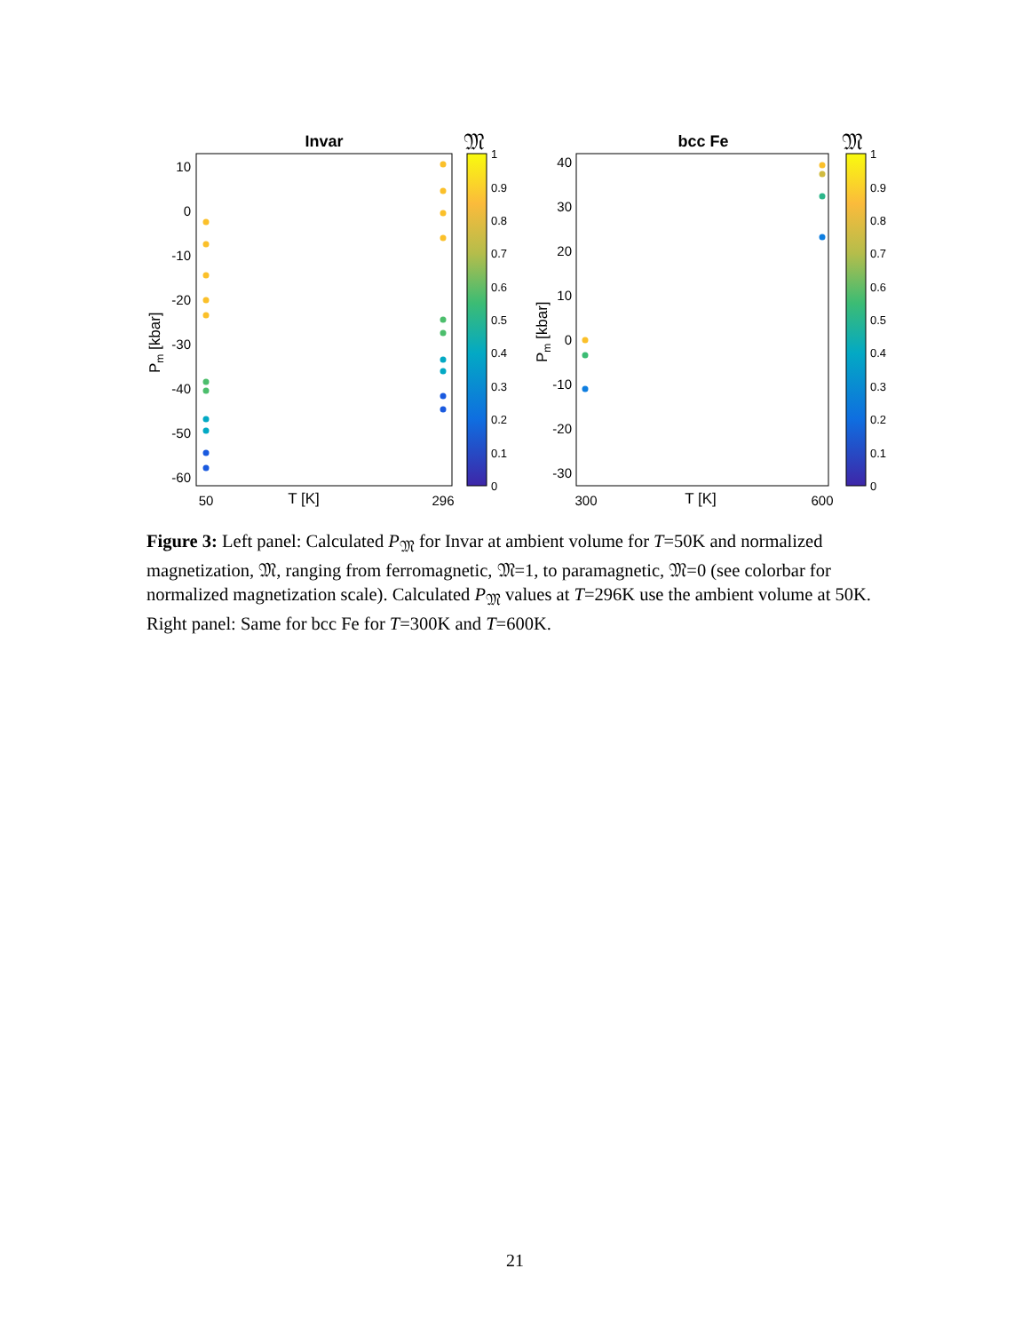Invar
10
0
-10
-20
-30
-40
-50
-60
50
T [K]
296
Pm [kbar]
𝔐
1
0.9
0.8
0.7
0.6
0.5
0.4
0.3
0.2
0.1
0
bcc Fe
40
30
20
10
0
-10
-20
-30
300
T [K]
600
Pm [kbar]
𝔐
1
0.9
0.8
0.7
0.6
0.5
0.4
0.3
0.2
0.1
0
Figure 3: Left panel: Calculated P<sub>𝔐</sub> for Invar at ambient volume for T=50K and normalized magnetization, 𝔐, ranging from ferromagnetic, 𝔐=1, to paramagnetic, 𝔐=0 (see colorbar for normalized magnetization scale). Calculated P<sub>𝔐</sub> values at T=296K use the ambient volume at 50K. Right panel: Same for bcc Fe for T=300K and T=600K.
21